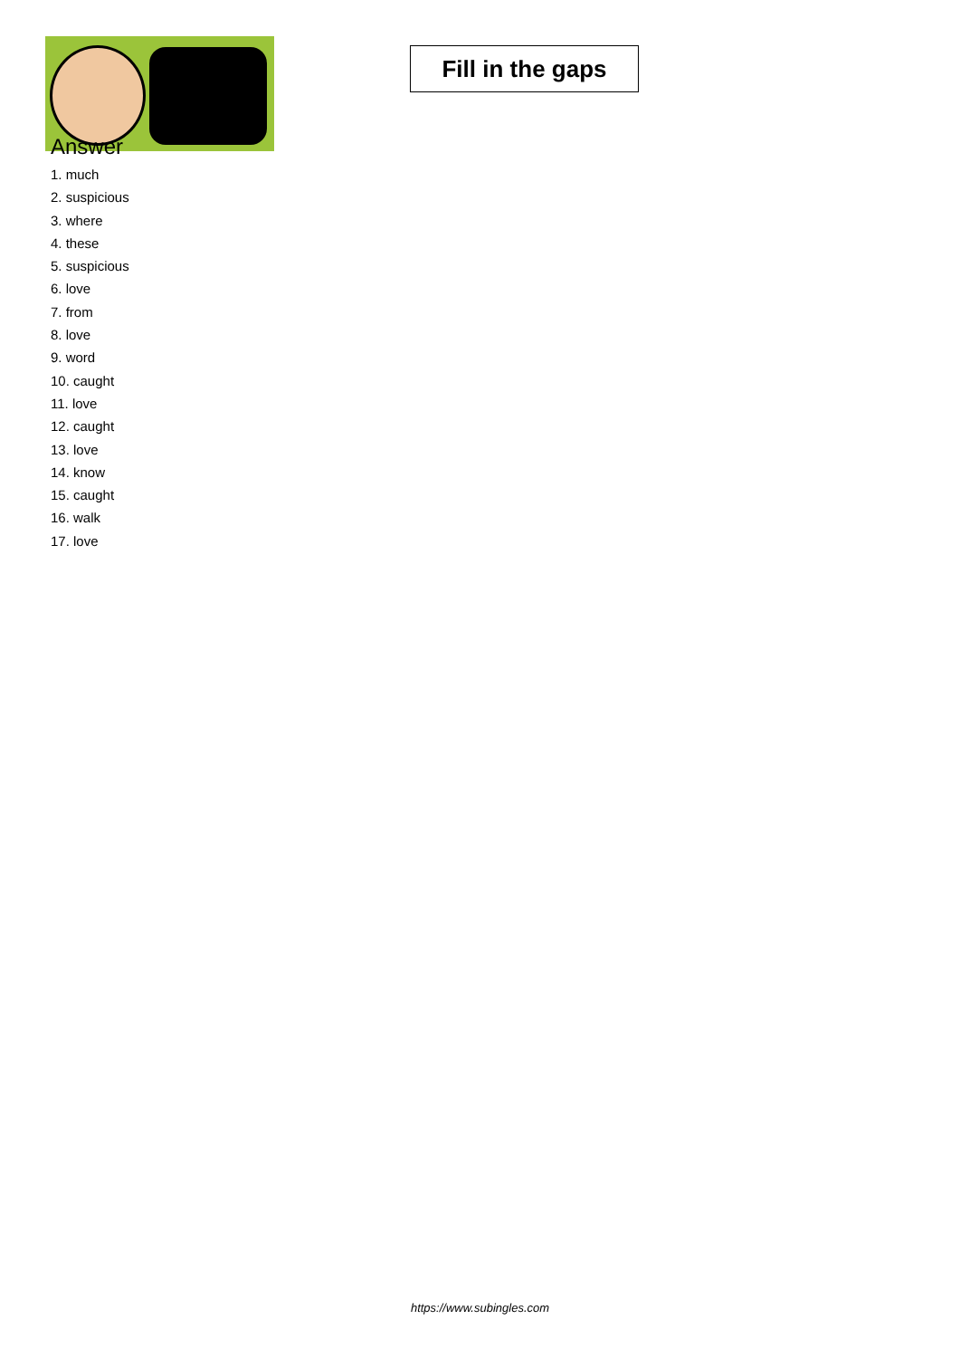Fill in the gaps
Answer
1. much
2. suspicious
3. where
4. these
5. suspicious
6. love
7. from
8. love
9. word
10. caught
11. love
12. caught
13. love
14. know
15. caught
16. walk
17. love
https://www.subingles.com